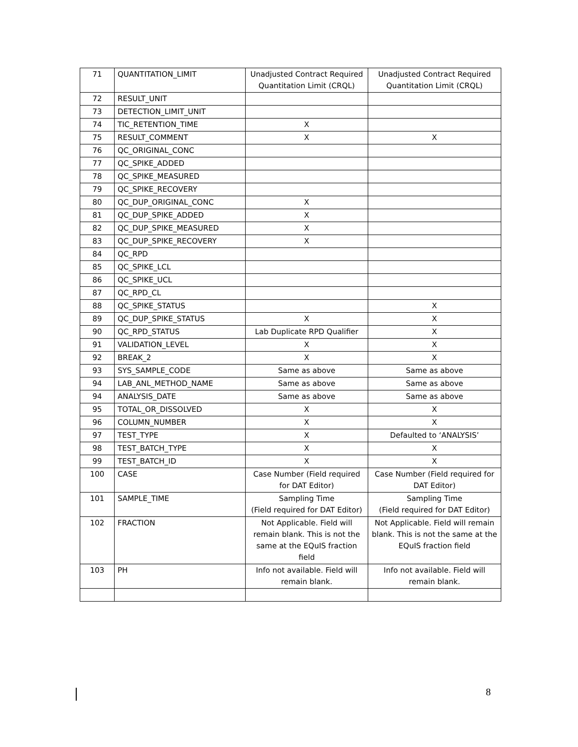| 71 | QUANTITATION_LIMIT | Unadjusted Contract Required Quantitation Limit (CRQL) | Unadjusted Contract Required Quantitation Limit (CRQL) |
| 72 | RESULT_UNIT | | |
| 73 | DETECTION_LIMIT_UNIT | | |
| 74 | TIC_RETENTION_TIME | X | |
| 75 | RESULT_COMMENT | X | X |
| 76 | QC_ORIGINAL_CONC | | |
| 77 | QC_SPIKE_ADDED | | |
| 78 | QC_SPIKE_MEASURED | | |
| 79 | QC_SPIKE_RECOVERY | | |
| 80 | QC_DUP_ORIGINAL_CONC | X | |
| 81 | QC_DUP_SPIKE_ADDED | X | |
| 82 | QC_DUP_SPIKE_MEASURED | X | |
| 83 | QC_DUP_SPIKE_RECOVERY | X | |
| 84 | QC_RPD | | |
| 85 | QC_SPIKE_LCL | | |
| 86 | QC_SPIKE_UCL | | |
| 87 | QC_RPD_CL | | |
| 88 | QC_SPIKE_STATUS | | X |
| 89 | QC_DUP_SPIKE_STATUS | X | X |
| 90 | QC_RPD_STATUS | Lab Duplicate RPD Qualifier | X |
| 91 | VALIDATION_LEVEL | X | X |
| 92 | BREAK_2 | X | X |
| 93 | SYS_SAMPLE_CODE | Same as above | Same as above |
| 94 | LAB_ANL_METHOD_NAME | Same as above | Same as above |
| 94 | ANALYSIS_DATE | Same as above | Same as above |
| 95 | TOTAL_OR_DISSOLVED | X | X |
| 96 | COLUMN_NUMBER | X | X |
| 97 | TEST_TYPE | X | Defaulted to ‘ANALYSIS’ |
| 98 | TEST_BATCH_TYPE | X | X |
| 99 | TEST_BATCH_ID | X | X |
| 100 | CASE | Case Number (Field required for DAT Editor) | Case Number (Field required for DAT Editor) |
| 101 | SAMPLE_TIME | Sampling Time (Field required for DAT Editor) | Sampling Time (Field required for DAT Editor) |
| 102 | FRACTION | Not Applicable. Field will remain blank. This is not the same at the EQuIS fraction field | Not Applicable. Field will remain blank. This is not the same at the EQuIS fraction field |
| 103 | PH | Info not available. Field will remain blank. | Info not available. Field will remain blank. |
8